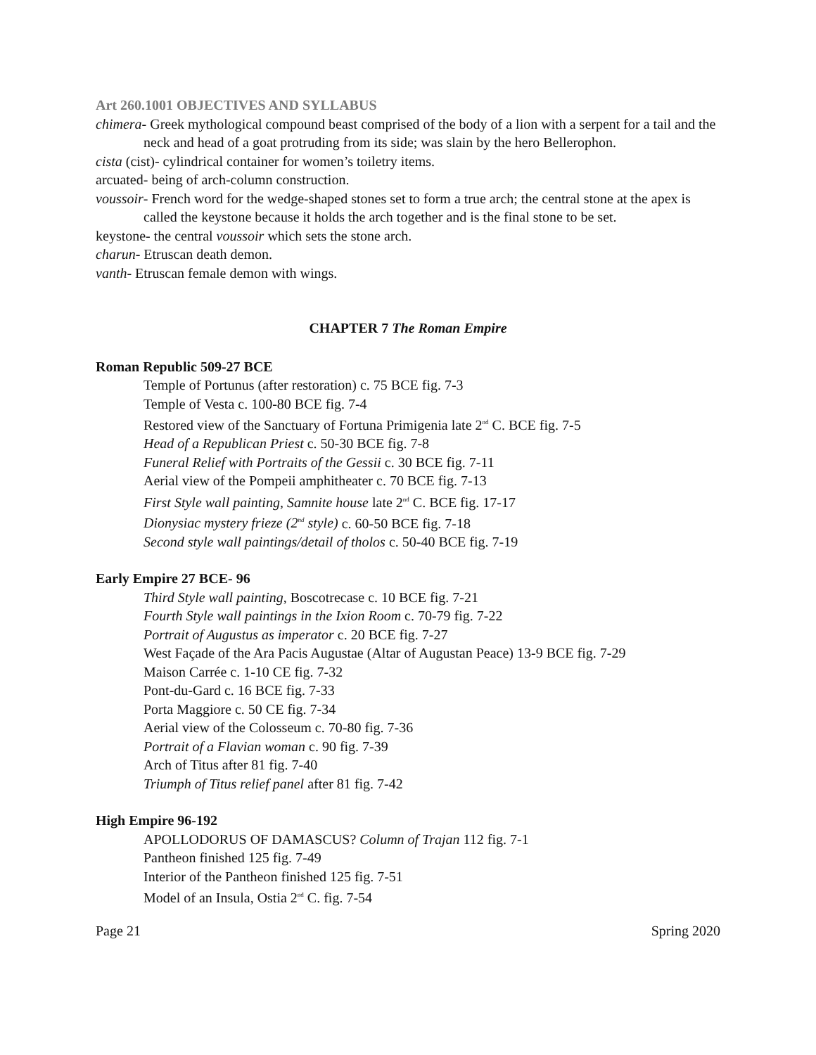Art 260.1001 OBJECTIVES AND SYLLABUS
chimera- Greek mythological compound beast comprised of the body of a lion with a serpent for a tail and the neck and head of a goat protruding from its side; was slain by the hero Bellerophon.
cista (cist)- cylindrical container for women’s toiletry items.
arcuated- being of arch-column construction.
voussoir- French word for the wedge-shaped stones set to form a true arch; the central stone at the apex is called the keystone because it holds the arch together and is the final stone to be set.
keystone- the central voussoir which sets the stone arch.
charun- Etruscan death demon.
vanth- Etruscan female demon with wings.
CHAPTER 7 The Roman Empire
Roman Republic 509-27 BCE
Temple of Portunus (after restoration) c. 75 BCE fig. 7-3
Temple of Vesta c. 100-80 BCE fig. 7-4
Restored view of the Sanctuary of Fortuna Primigenia late 2<sup>nd</sup> C. BCE fig. 7-5
Head of a Republican Priest c. 50-30 BCE fig. 7-8
Funeral Relief with Portraits of the Gessii c. 30 BCE fig. 7-11
Aerial view of the Pompeii amphitheater c. 70 BCE fig. 7-13
First Style wall painting, Samnite house late 2<sup>nd</sup> C. BCE fig. 17-17
Dionysiac mystery frieze (2<sup>nd</sup> style) c. 60-50 BCE fig. 7-18
Second style wall paintings/detail of tholos c. 50-40 BCE fig. 7-19
Early Empire 27 BCE- 96
Third Style wall painting, Boscotrecase c. 10 BCE fig. 7-21
Fourth Style wall paintings in the Ixion Room c. 70-79 fig. 7-22
Portrait of Augustus as imperator c. 20 BCE fig. 7-27
West Façade of the Ara Pacis Augustae (Altar of Augustan Peace) 13-9 BCE fig. 7-29
Maison Carrée c. 1-10 CE fig. 7-32
Pont-du-Gard c. 16 BCE fig. 7-33
Porta Maggiore c. 50 CE fig. 7-34
Aerial view of the Colosseum c. 70-80 fig. 7-36
Portrait of a Flavian woman c. 90 fig. 7-39
Arch of Titus after 81 fig. 7-40
Triumph of Titus relief panel after 81 fig. 7-42
High Empire 96-192
APOLLODORUS OF DAMASCUS? Column of Trajan 112 fig. 7-1
Pantheon finished 125 fig. 7-49
Interior of the Pantheon finished 125 fig. 7-51
Model of an Insula, Ostia 2<sup>nd</sup> C. fig. 7-54
Page 21 Spring 2020